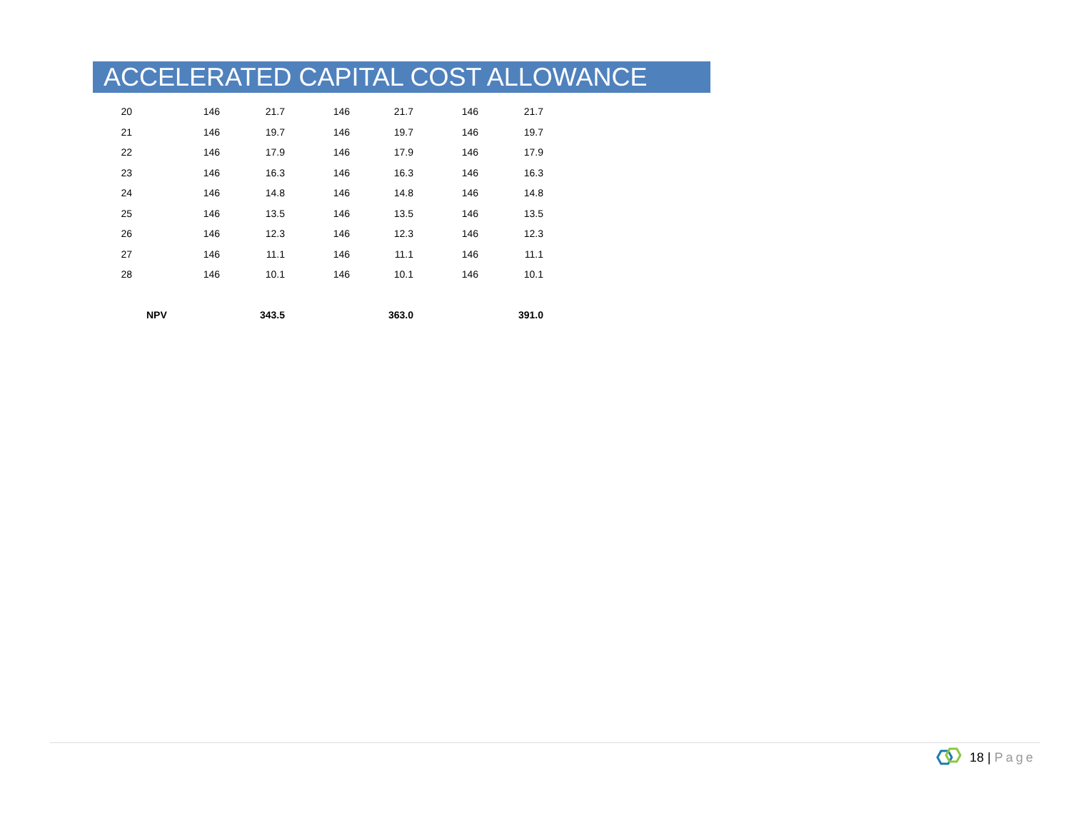ACCELERATED CAPITAL COST ALLOWANCE
| 20 | 146 | 21.7 | 146 | 21.7 | 146 | 21.7 |
| 21 | 146 | 19.7 | 146 | 19.7 | 146 | 19.7 |
| 22 | 146 | 17.9 | 146 | 17.9 | 146 | 17.9 |
| 23 | 146 | 16.3 | 146 | 16.3 | 146 | 16.3 |
| 24 | 146 | 14.8 | 146 | 14.8 | 146 | 14.8 |
| 25 | 146 | 13.5 | 146 | 13.5 | 146 | 13.5 |
| 26 | 146 | 12.3 | 146 | 12.3 | 146 | 12.3 |
| 27 | 146 | 11.1 | 146 | 11.1 | 146 | 11.1 |
| 28 | 146 | 10.1 | 146 | 10.1 | 146 | 10.1 |
| NPV | | 343.5 | | 363.0 | | 391.0 |
18 | Page